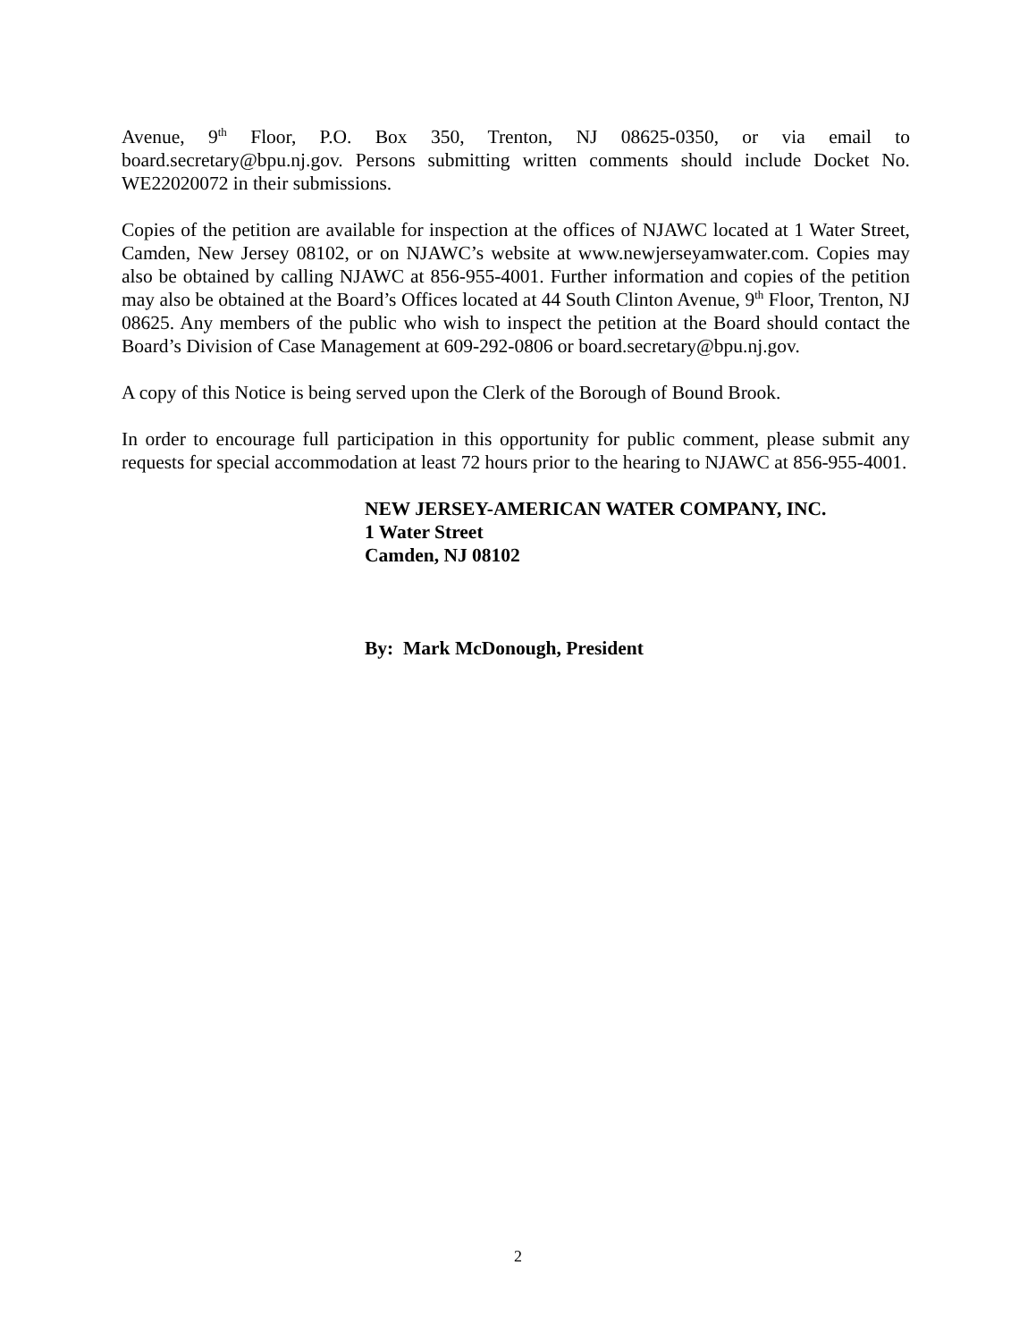Avenue, 9<sup>th</sup> Floor, P.O. Box 350, Trenton, NJ 08625-0350, or via email to board.secretary@bpu.nj.gov. Persons submitting written comments should include Docket No. WE22020072 in their submissions.
Copies of the petition are available for inspection at the offices of NJAWC located at 1 Water Street, Camden, New Jersey 08102, or on NJAWC’s website at www.newjerseyamwater.com. Copies may also be obtained by calling NJAWC at 856-955-4001. Further information and copies of the petition may also be obtained at the Board’s Offices located at 44 South Clinton Avenue, 9<sup>th</sup> Floor, Trenton, NJ 08625. Any members of the public who wish to inspect the petition at the Board should contact the Board’s Division of Case Management at 609-292-0806 or board.secretary@bpu.nj.gov.
A copy of this Notice is being served upon the Clerk of the Borough of Bound Brook.
In order to encourage full participation in this opportunity for public comment, please submit any requests for special accommodation at least 72 hours prior to the hearing to NJAWC at 856-955-4001.
NEW JERSEY-AMERICAN WATER COMPANY, INC.
1 Water Street
Camden, NJ 08102
By: Mark McDonough, President
2